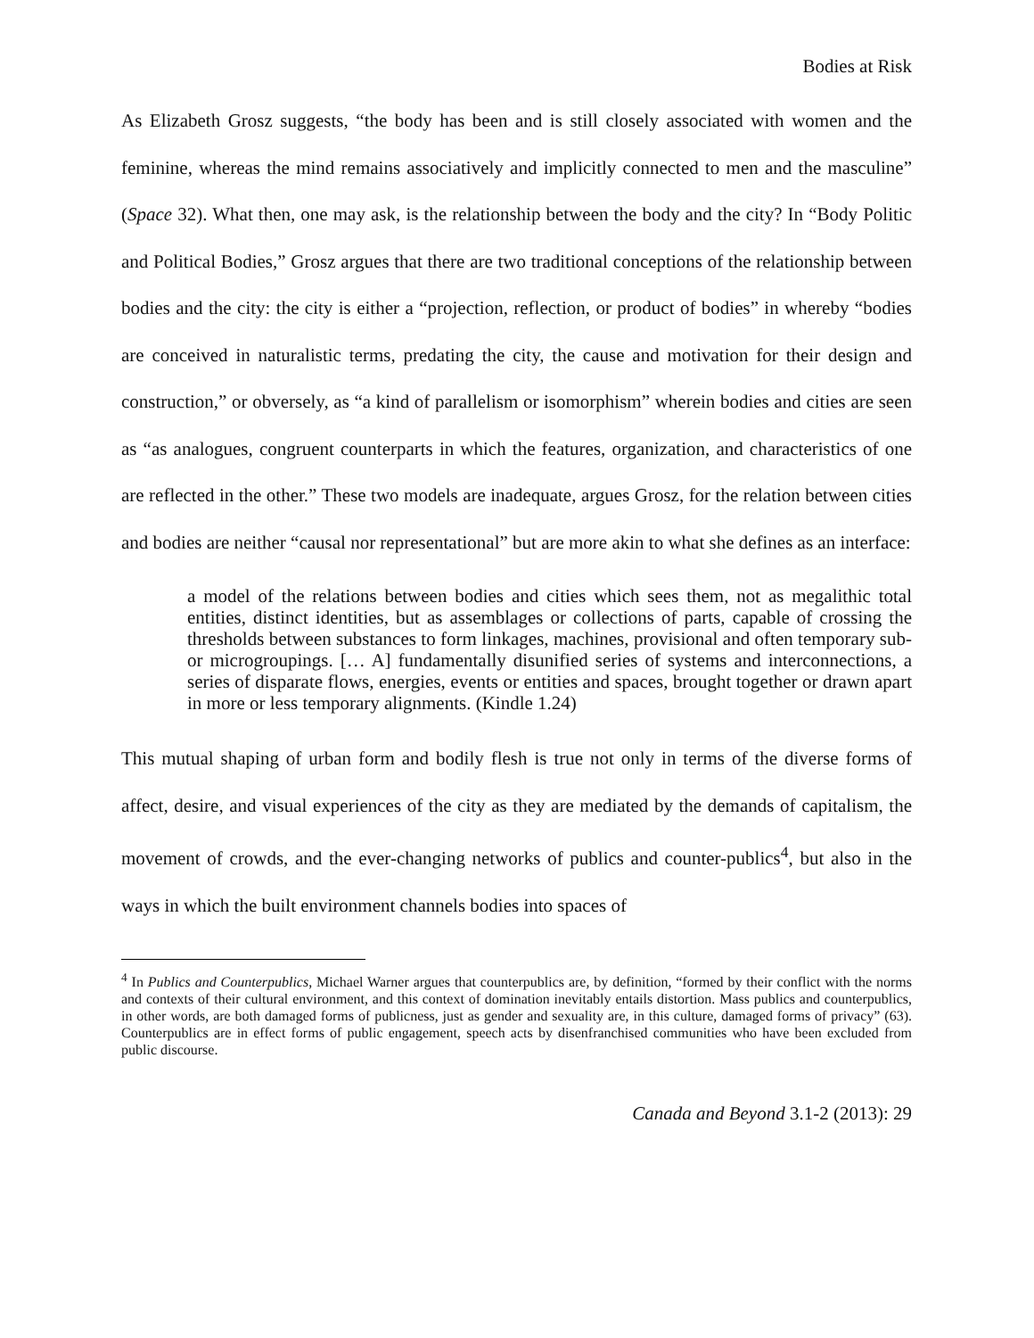Bodies at Risk
As Elizabeth Grosz suggests, “the body has been and is still closely associated with women and the feminine, whereas the mind remains associatively and implicitly connected to men and the masculine” (Space 32). What then, one may ask, is the relationship between the body and the city? In “Body Politic and Political Bodies,” Grosz argues that there are two traditional conceptions of the relationship between bodies and the city: the city is either a “projection, reflection, or product of bodies” in whereby “bodies are conceived in naturalistic terms, predating the city, the cause and motivation for their design and construction,” or obversely, as “a kind of parallelism or isomorphism” wherein bodies and cities are seen as “as analogues, congruent counterparts in which the features, organization, and characteristics of one are reflected in the other.” These two models are inadequate, argues Grosz, for the relation between cities and bodies are neither “causal nor representational” but are more akin to what she defines as an interface:
a model of the relations between bodies and cities which sees them, not as megalithic total entities, distinct identities, but as assemblages or collections of parts, capable of crossing the thresholds between substances to form linkages, machines, provisional and often temporary sub- or microgroupings. [… A] fundamentally disunified series of systems and interconnections, a series of disparate flows, energies, events or entities and spaces, brought together or drawn apart in more or less temporary alignments. (Kindle 1.24)
This mutual shaping of urban form and bodily flesh is true not only in terms of the diverse forms of affect, desire, and visual experiences of the city as they are mediated by the demands of capitalism, the movement of crowds, and the ever-changing networks of publics and counter-publics<sup>4</sup>, but also in the ways in which the built environment channels bodies into spaces of
<sup>4</sup> In Publics and Counterpublics, Michael Warner argues that counterpublics are, by definition, “formed by their conflict with the norms and contexts of their cultural environment, and this context of domination inevitably entails distortion. Mass publics and counterpublics, in other words, are both damaged forms of publicness, just as gender and sexuality are, in this culture, damaged forms of privacy” (63). Counterpublics are in effect forms of public engagement, speech acts by disenfranchised communities who have been excluded from public discourse.
Canada and Beyond 3.1-2 (2013): 29